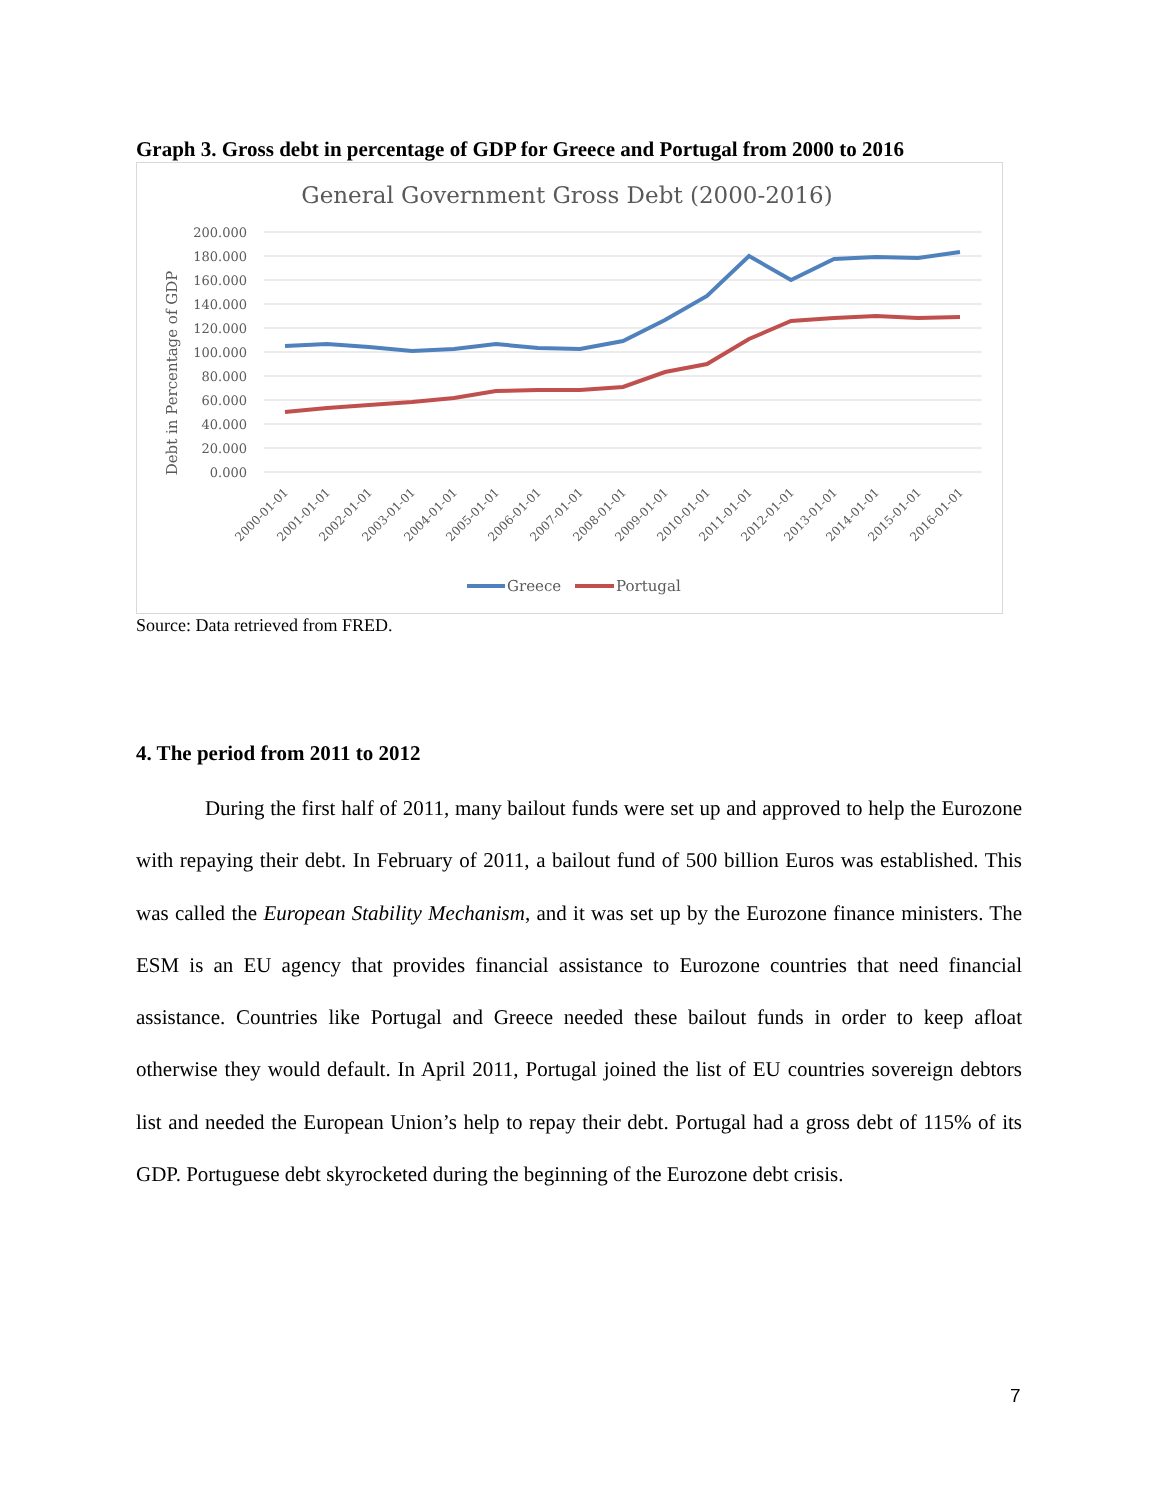Graph 3. Gross debt in percentage of GDP for Greece and Portugal from 2000 to 2016
General Government Gross Debt (2000-2016)
Debt in Percentage of GDP
200.000
180.000
160.000
140.000
120.000
100.000
80.000
60.000
40.000
20.000
0.000
2000-01-01
2001-01-01
2002-01-01
2003-01-01
2004-01-01
2005-01-01
2006-01-01
2007-01-01
2008-01-01
2009-01-01
2010-01-01
2011-01-01
2012-01-01
2013-01-01
2014-01-01
2015-01-01
2016-01-01
Greece
Portugal
Source: Data retrieved from FRED.
4. The period from 2011 to 2012
During the first half of 2011, many bailout funds were set up and approved to help the Eurozone with repaying their debt. In February of 2011, a bailout fund of 500 billion Euros was established. This was called the European Stability Mechanism, and it was set up by the Eurozone finance ministers. The ESM is an EU agency that provides financial assistance to Eurozone countries that need financial assistance. Countries like Portugal and Greece needed these bailout funds in order to keep afloat otherwise they would default. In April 2011, Portugal joined the list of EU countries sovereign debtors list and needed the European Union’s help to repay their debt. Portugal had a gross debt of 115% of its GDP. Portuguese debt skyrocketed during the beginning of the Eurozone debt crisis.
7